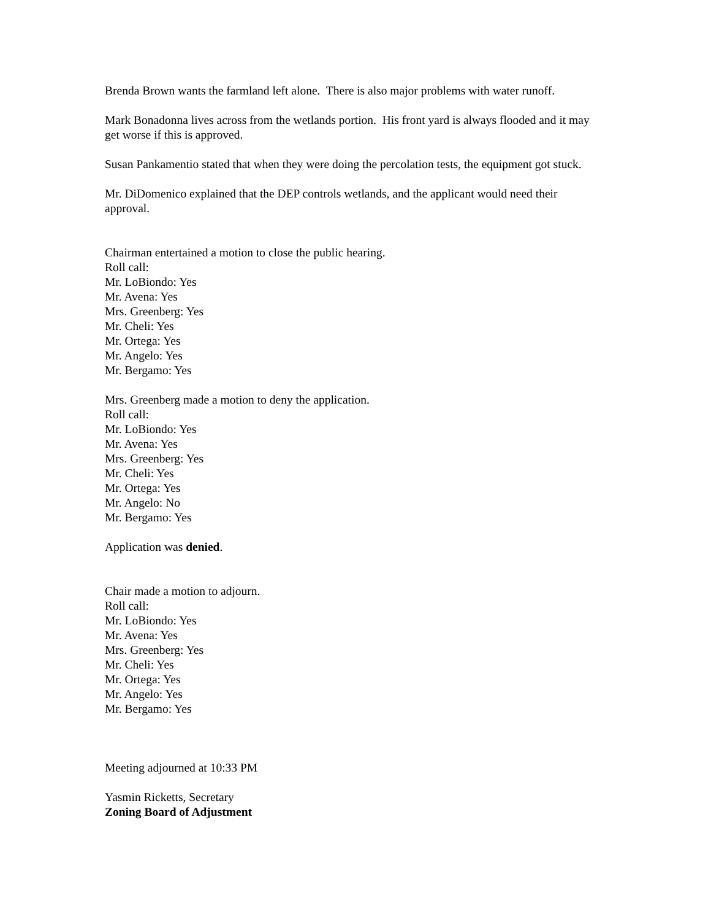Brenda Brown wants the farmland left alone. There is also major problems with water runoff.
Mark Bonadonna lives across from the wetlands portion. His front yard is always flooded and it may get worse if this is approved.
Susan Pankamentio stated that when they were doing the percolation tests, the equipment got stuck.
Mr. DiDomenico explained that the DEP controls wetlands, and the applicant would need their approval.
Chairman entertained a motion to close the public hearing.
Roll call:
Mr. LoBiondo: Yes
Mr. Avena: Yes
Mrs. Greenberg: Yes
Mr. Cheli: Yes
Mr. Ortega: Yes
Mr. Angelo: Yes
Mr. Bergamo: Yes
Mrs. Greenberg made a motion to deny the application.
Roll call:
Mr. LoBiondo: Yes
Mr. Avena: Yes
Mrs. Greenberg: Yes
Mr. Cheli: Yes
Mr. Ortega: Yes
Mr. Angelo: No
Mr. Bergamo: Yes
Application was denied.
Chair made a motion to adjourn.
Roll call:
Mr. LoBiondo: Yes
Mr. Avena: Yes
Mrs. Greenberg: Yes
Mr. Cheli: Yes
Mr. Ortega: Yes
Mr. Angelo: Yes
Mr. Bergamo: Yes
Meeting adjourned at 10:33 PM
Yasmin Ricketts, Secretary
Zoning Board of Adjustment